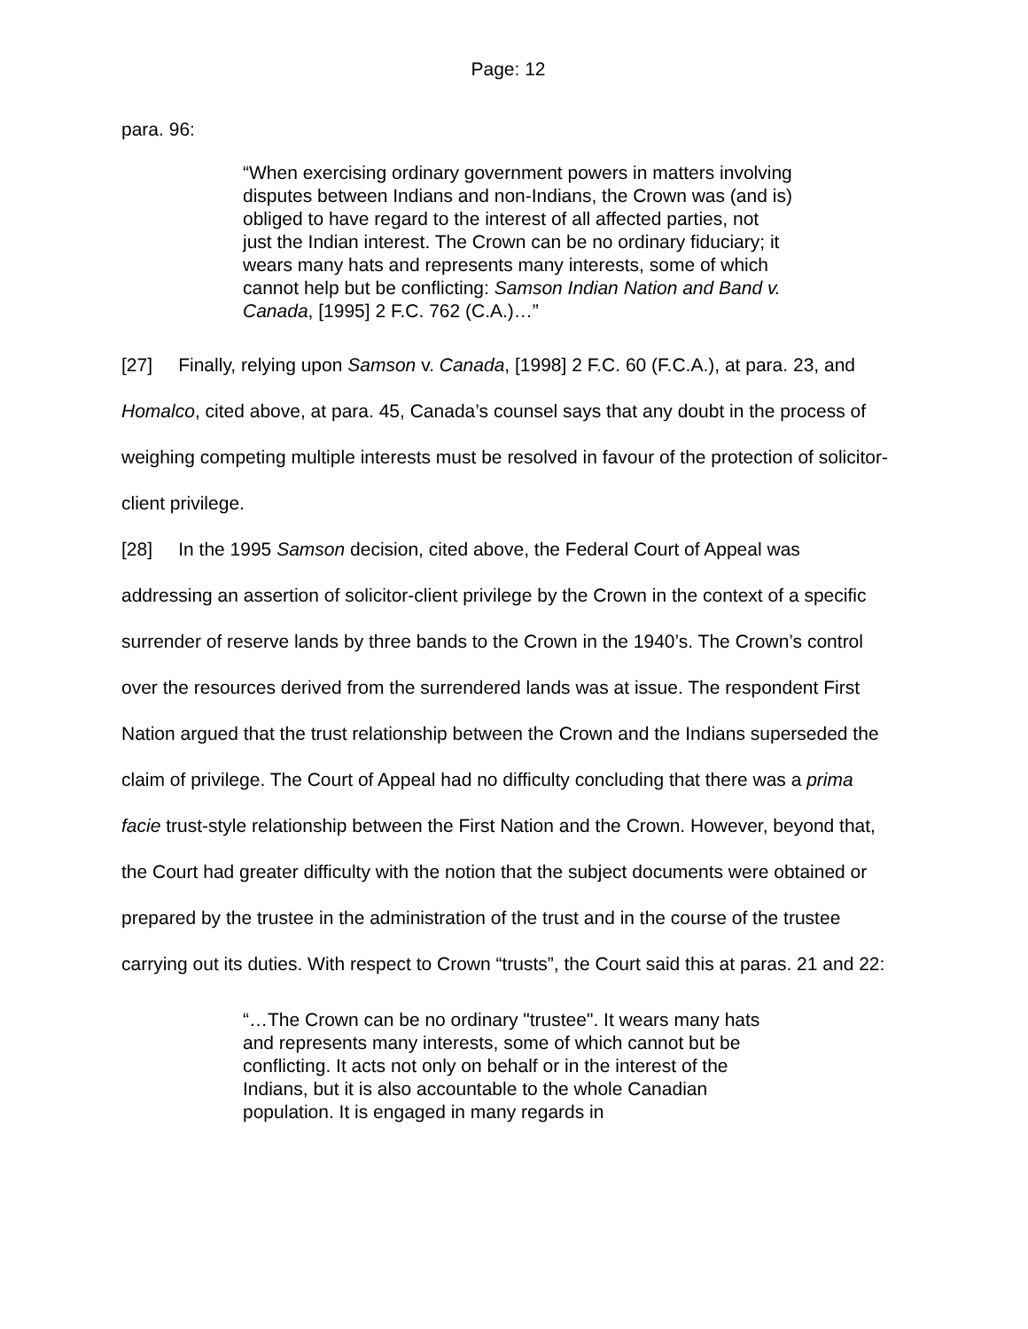Page: 12
para. 96:
“When exercising ordinary government powers in matters involving disputes between Indians and non-Indians, the Crown was (and is) obliged to have regard to the interest of all affected parties, not just the Indian interest. The Crown can be no ordinary fiduciary; it wears many hats and represents many interests, some of which cannot help but be conflicting: Samson Indian Nation and Band v. Canada, [1995] 2 F.C. 762 (C.A.)…”
[27] Finally, relying upon Samson v. Canada, [1998] 2 F.C. 60 (F.C.A.), at para. 23, and Homalco, cited above, at para. 45, Canada’s counsel says that any doubt in the process of weighing competing multiple interests must be resolved in favour of the protection of solicitor-client privilege.
[28] In the 1995 Samson decision, cited above, the Federal Court of Appeal was addressing an assertion of solicitor-client privilege by the Crown in the context of a specific surrender of reserve lands by three bands to the Crown in the 1940’s. The Crown’s control over the resources derived from the surrendered lands was at issue. The respondent First Nation argued that the trust relationship between the Crown and the Indians superseded the claim of privilege. The Court of Appeal had no difficulty concluding that there was a prima facie trust-style relationship between the First Nation and the Crown. However, beyond that, the Court had greater difficulty with the notion that the subject documents were obtained or prepared by the trustee in the administration of the trust and in the course of the trustee carrying out its duties. With respect to Crown “trusts”, the Court said this at paras. 21 and 22:
“…The Crown can be no ordinary "trustee". It wears many hats and represents many interests, some of which cannot but be conflicting. It acts not only on behalf or in the interest of the Indians, but it is also accountable to the whole Canadian population. It is engaged in many regards in